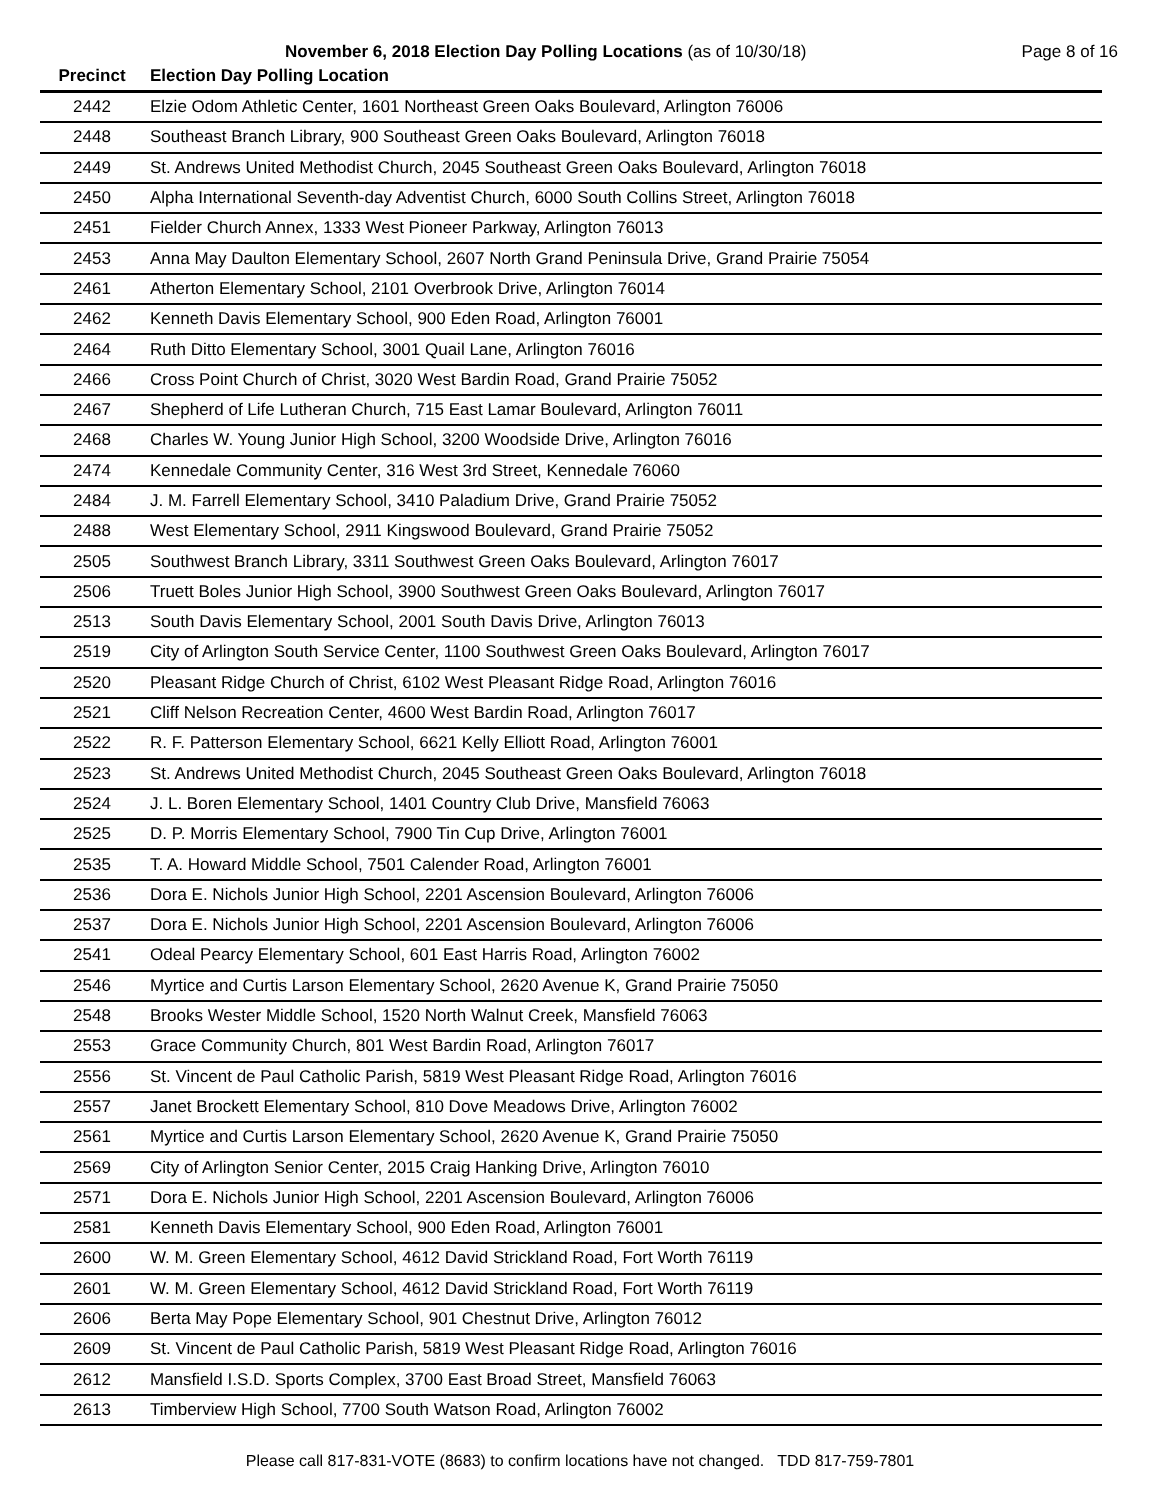November 6, 2018 Election Day Polling Locations (as of 10/30/18) Page 8 of 16
| Precinct | Election Day Polling Location |
| --- | --- |
| 2442 | Elzie Odom Athletic Center, 1601 Northeast Green Oaks Boulevard, Arlington 76006 |
| 2448 | Southeast Branch Library, 900 Southeast Green Oaks Boulevard, Arlington 76018 |
| 2449 | St. Andrews United Methodist Church, 2045 Southeast Green Oaks Boulevard, Arlington 76018 |
| 2450 | Alpha International Seventh-day Adventist Church, 6000 South Collins Street, Arlington 76018 |
| 2451 | Fielder Church Annex, 1333 West Pioneer Parkway, Arlington 76013 |
| 2453 | Anna May Daulton Elementary School, 2607 North Grand Peninsula Drive, Grand Prairie 75054 |
| 2461 | Atherton Elementary School, 2101 Overbrook Drive, Arlington 76014 |
| 2462 | Kenneth Davis Elementary School, 900 Eden Road, Arlington 76001 |
| 2464 | Ruth Ditto Elementary School, 3001 Quail Lane, Arlington 76016 |
| 2466 | Cross Point Church of Christ, 3020 West Bardin Road, Grand Prairie 75052 |
| 2467 | Shepherd of Life Lutheran Church, 715 East Lamar Boulevard, Arlington 76011 |
| 2468 | Charles W. Young Junior High School, 3200 Woodside Drive, Arlington 76016 |
| 2474 | Kennedale Community Center, 316 West 3rd Street, Kennedale 76060 |
| 2484 | J. M. Farrell Elementary School, 3410 Paladium Drive, Grand Prairie 75052 |
| 2488 | West Elementary School, 2911 Kingswood Boulevard, Grand Prairie 75052 |
| 2505 | Southwest Branch Library, 3311 Southwest Green Oaks Boulevard, Arlington 76017 |
| 2506 | Truett Boles Junior High School, 3900 Southwest Green Oaks Boulevard, Arlington 76017 |
| 2513 | South Davis Elementary School, 2001 South Davis Drive, Arlington 76013 |
| 2519 | City of Arlington South Service Center, 1100 Southwest Green Oaks Boulevard, Arlington 76017 |
| 2520 | Pleasant Ridge Church of Christ, 6102 West Pleasant Ridge Road, Arlington 76016 |
| 2521 | Cliff Nelson Recreation Center, 4600 West Bardin Road, Arlington 76017 |
| 2522 | R. F. Patterson Elementary School, 6621 Kelly Elliott Road, Arlington 76001 |
| 2523 | St. Andrews United Methodist Church, 2045 Southeast Green Oaks Boulevard, Arlington 76018 |
| 2524 | J. L. Boren Elementary School, 1401 Country Club Drive, Mansfield 76063 |
| 2525 | D. P. Morris Elementary School, 7900 Tin Cup Drive, Arlington 76001 |
| 2535 | T. A. Howard Middle School, 7501 Calender Road, Arlington 76001 |
| 2536 | Dora E. Nichols Junior High School, 2201 Ascension Boulevard, Arlington 76006 |
| 2537 | Dora E. Nichols Junior High School, 2201 Ascension Boulevard, Arlington 76006 |
| 2541 | Odeal Pearcy Elementary School, 601 East Harris Road, Arlington 76002 |
| 2546 | Myrtice and Curtis Larson Elementary School, 2620 Avenue K, Grand Prairie 75050 |
| 2548 | Brooks Wester Middle School, 1520 North Walnut Creek, Mansfield 76063 |
| 2553 | Grace Community Church, 801 West Bardin Road, Arlington 76017 |
| 2556 | St. Vincent de Paul Catholic Parish, 5819 West Pleasant Ridge Road, Arlington 76016 |
| 2557 | Janet Brockett Elementary School, 810 Dove Meadows Drive, Arlington 76002 |
| 2561 | Myrtice and Curtis Larson Elementary School, 2620 Avenue K, Grand Prairie 75050 |
| 2569 | City of Arlington Senior Center, 2015 Craig Hanking Drive, Arlington 76010 |
| 2571 | Dora E. Nichols Junior High School, 2201 Ascension Boulevard, Arlington 76006 |
| 2581 | Kenneth Davis Elementary School, 900 Eden Road, Arlington 76001 |
| 2600 | W. M. Green Elementary School, 4612 David Strickland Road, Fort Worth 76119 |
| 2601 | W. M. Green Elementary School, 4612 David Strickland Road, Fort Worth 76119 |
| 2606 | Berta May Pope Elementary School, 901 Chestnut Drive, Arlington 76012 |
| 2609 | St. Vincent de Paul Catholic Parish, 5819 West Pleasant Ridge Road, Arlington 76016 |
| 2612 | Mansfield I.S.D. Sports Complex, 3700 East Broad Street, Mansfield 76063 |
| 2613 | Timberview High School, 7700 South Watson Road, Arlington 76002 |
Please call 817-831-VOTE (8683) to confirm locations have not changed. TDD 817-759-7801